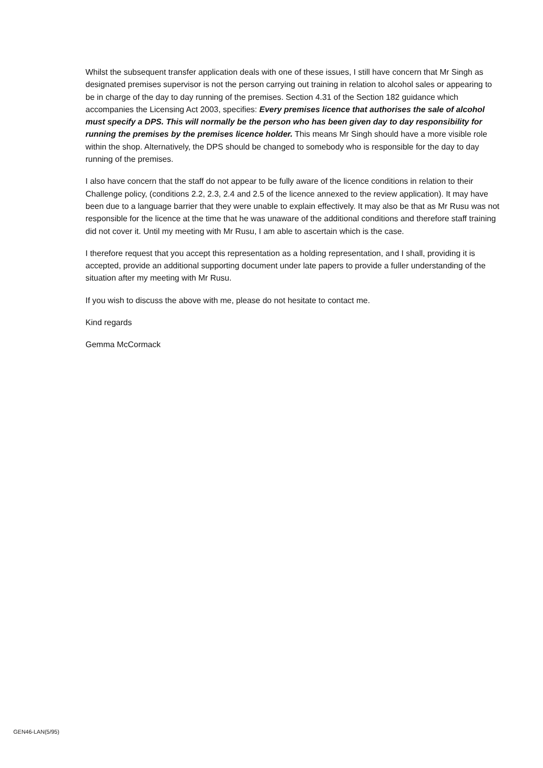Whilst the subsequent transfer application deals with one of these issues, I still have concern that Mr Singh as designated premises supervisor is not the person carrying out training in relation to alcohol sales or appearing to be in charge of the day to day running of the premises. Section 4.31 of the Section 182 guidance which accompanies the Licensing Act 2003, specifies: Every premises licence that authorises the sale of alcohol must specify a DPS. This will normally be the person who has been given day to day responsibility for running the premises by the premises licence holder. This means Mr Singh should have a more visible role within the shop. Alternatively, the DPS should be changed to somebody who is responsible for the day to day running of the premises.
I also have concern that the staff do not appear to be fully aware of the licence conditions in relation to their Challenge policy, (conditions 2.2, 2.3, 2.4 and 2.5 of the licence annexed to the review application). It may have been due to a language barrier that they were unable to explain effectively. It may also be that as Mr Rusu was not responsible for the licence at the time that he was unaware of the additional conditions and therefore staff training did not cover it. Until my meeting with Mr Rusu, I am able to ascertain which is the case.
I therefore request that you accept this representation as a holding representation, and I shall, providing it is accepted, provide an additional supporting document under late papers to provide a fuller understanding of the situation after my meeting with Mr Rusu.
If you wish to discuss the above with me, please do not hesitate to contact me.
Kind regards
Gemma McCormack
GEN46-LAN(5/95)